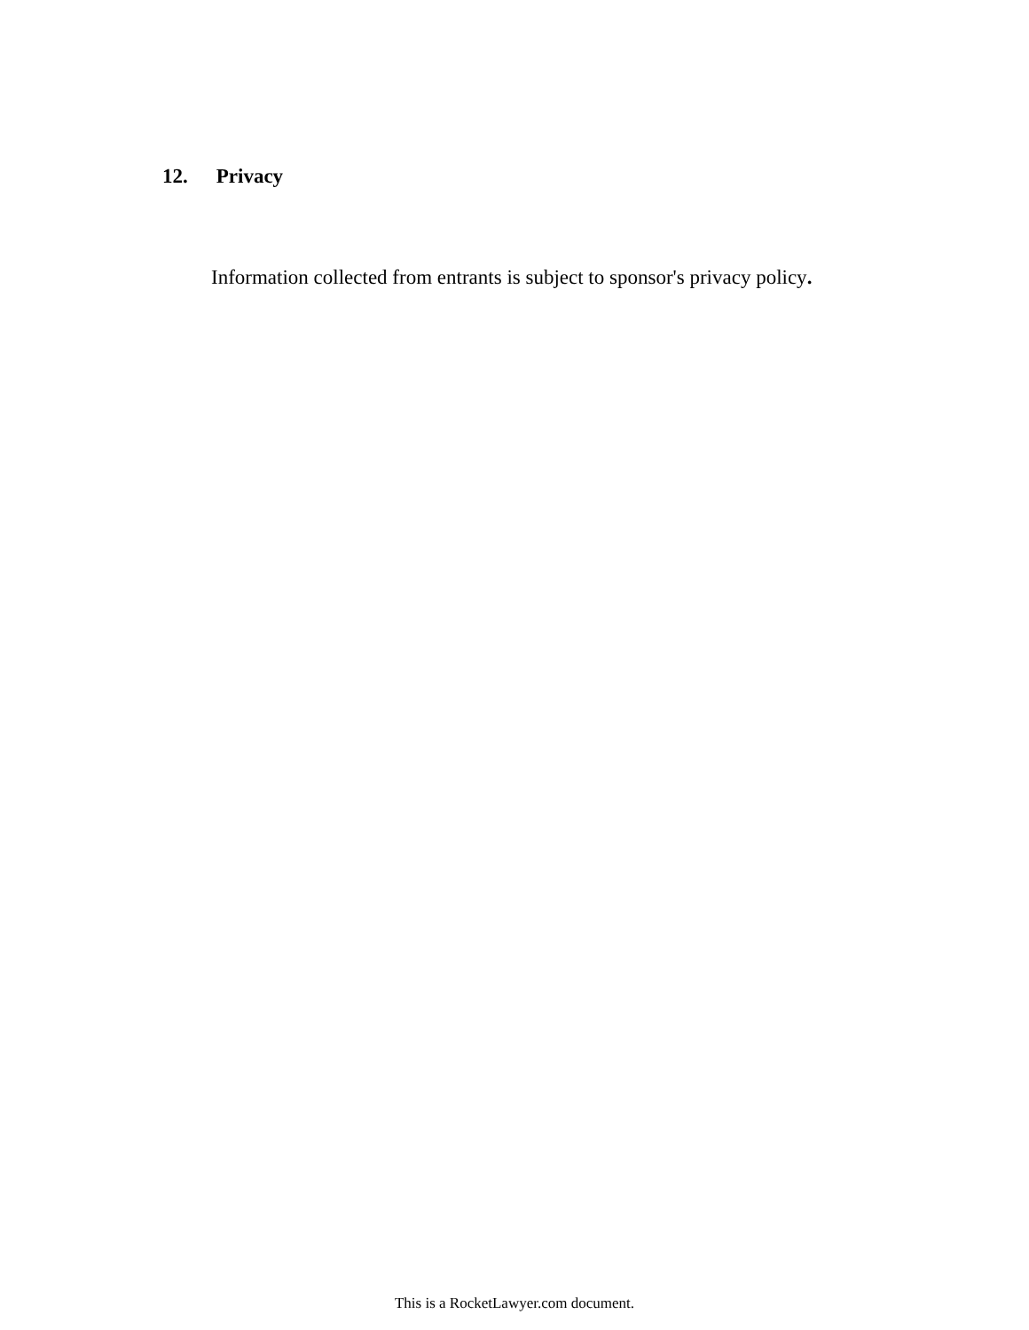12. Privacy
Information collected from entrants is subject to sponsor's privacy policy.
This is a RocketLawyer.com document.